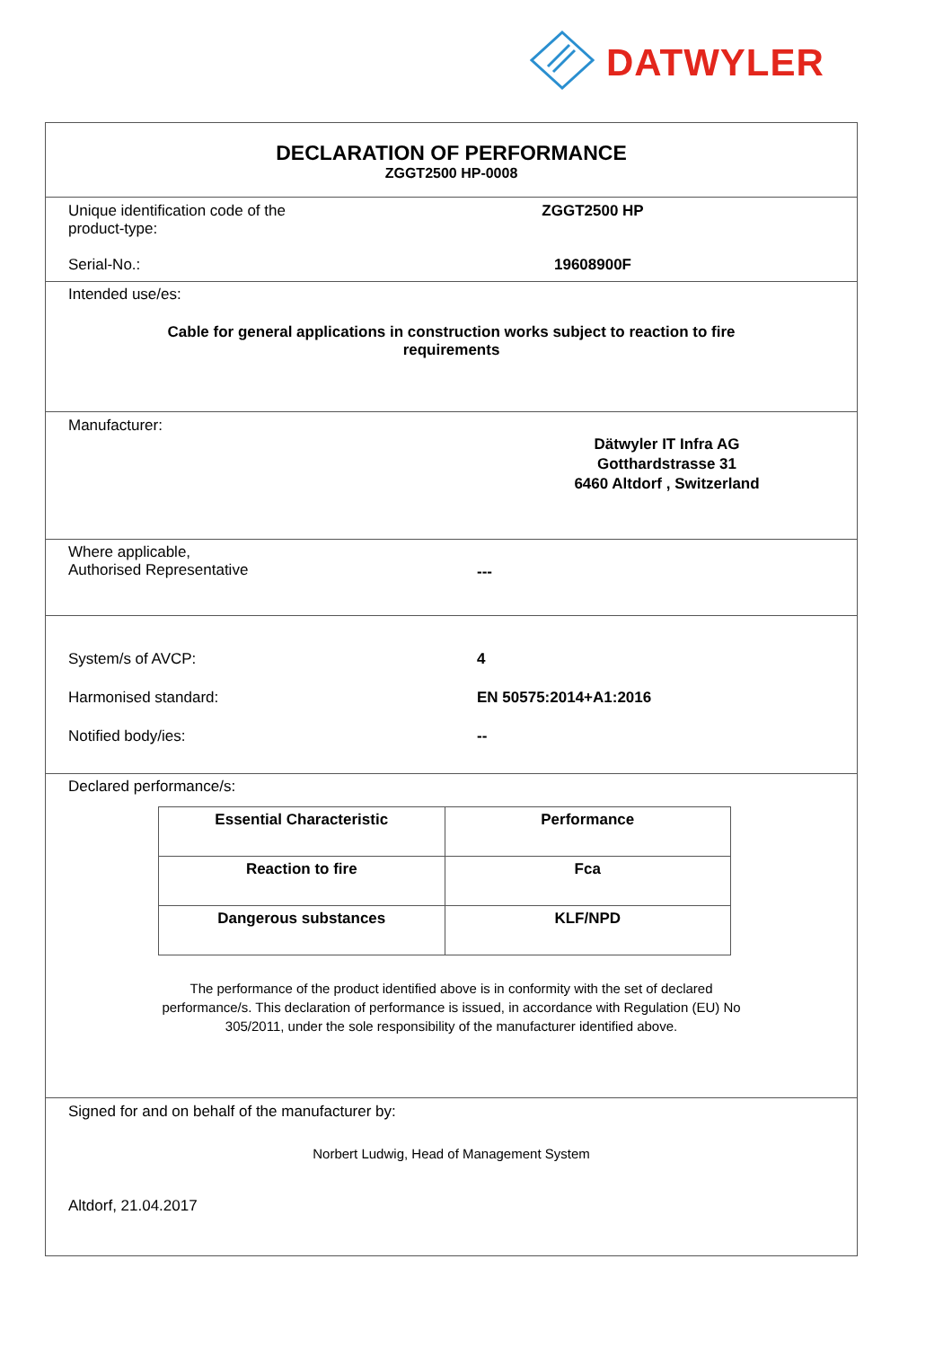DATWYLER
DECLARATION OF PERFORMANCE
ZGGT2500 HP-0008
Unique identification code of the
product-type:
ZGGT2500 HP
Serial-No.: 19608900F
Intended use/es:
Cable for general applications in construction works subject to reaction to fire
requirements
Manufacturer:
Dätwyler IT Infra AG
Gotthardstrasse 31
6460 Altdorf , Switzerland
Where applicable,
Authorised Representative
---
System/s of AVCP: 4
Harmonised standard: EN 50575:2014+A1:2016
Notified body/ies: --
Declared performance/s:
| Essential Characteristic | Performance |
| --- | --- |
| Reaction to fire | Fca |
| Dangerous substances | KLF/NPD |
The performance of the product identified above is in conformity with the set of declared
performance/s. This declaration of performance is issued, in accordance with Regulation (EU) No
305/2011, under the sole responsibility of the manufacturer identified above.
Signed for and on behalf of the manufacturer by:
Norbert Ludwig, Head of Management System
Altdorf, 21.04.2017